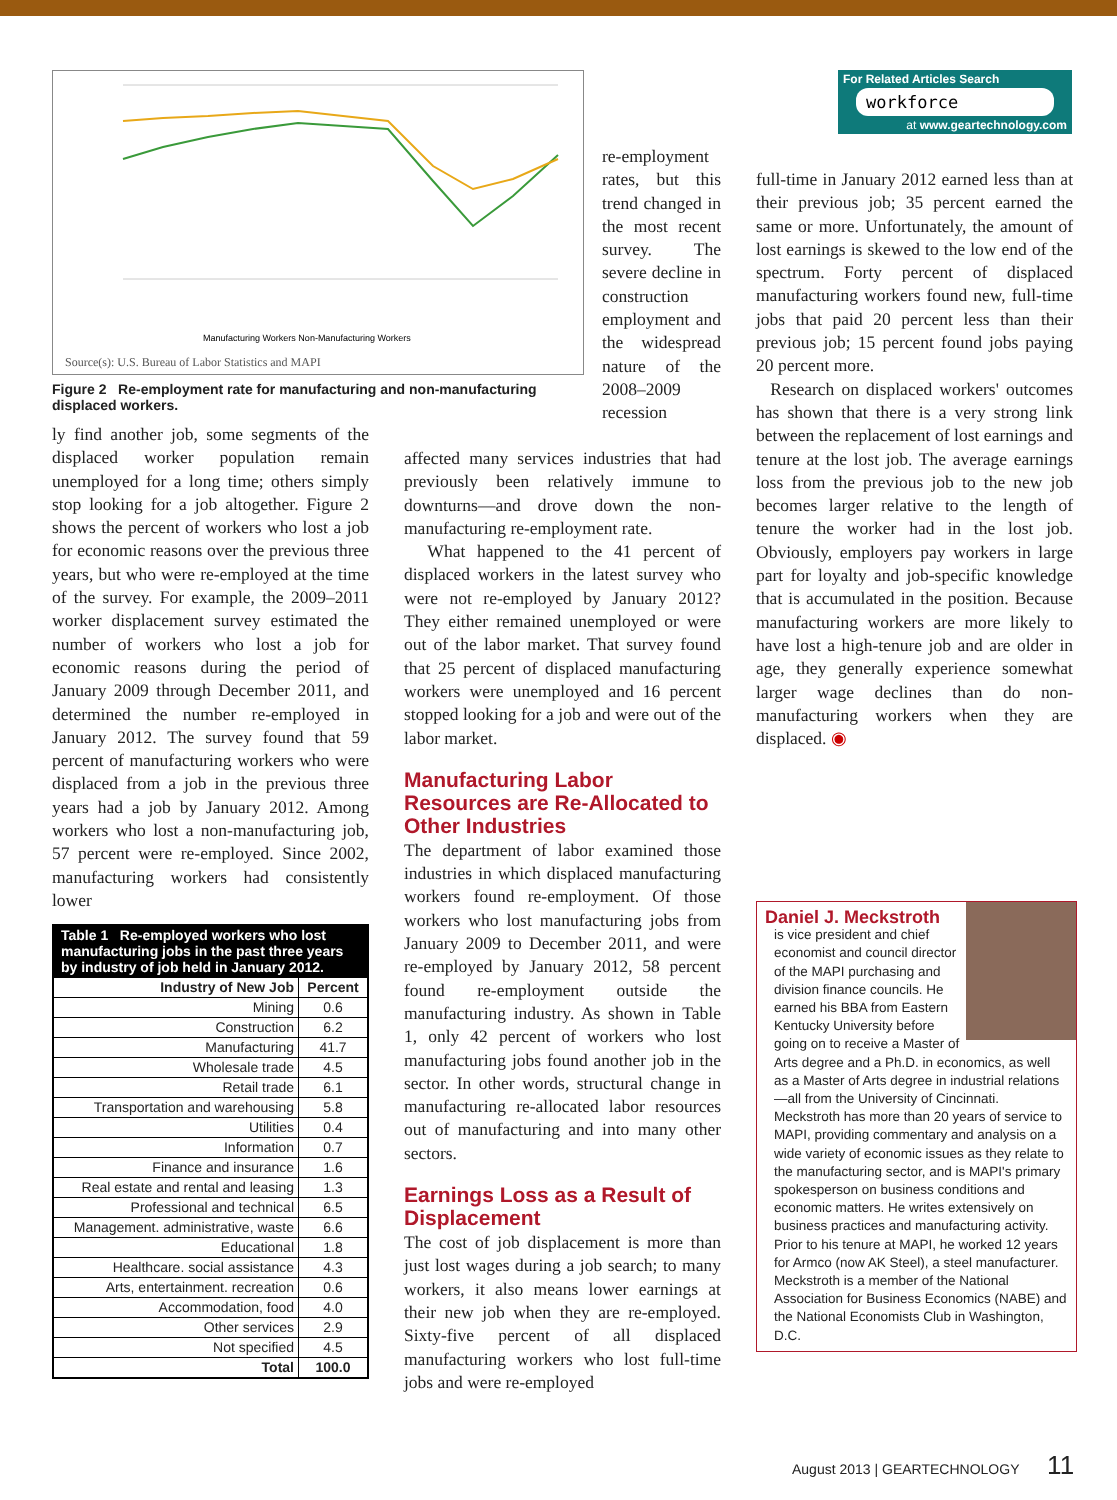Manufacturing Workers Non-Manufacturing Workers
Source(s): U.S. Bureau of Labor Statistics and MAPI
Figure 2 Re-employment rate for manufacturing and non-manufacturing displaced workers.
ly find another job, some segments of the displaced worker population remain unemployed for a long time; others simply stop looking for a job altogether. Figure 2 shows the percent of workers who lost a job for economic reasons over the previous three years, but who were re-employed at the time of the survey. For example, the 2009–2011 worker displacement survey estimated the number of workers who lost a job for economic reasons during the period of January 2009 through December 2011, and determined the number re-employed in January 2012. The survey found that 59 percent of manufacturing workers who were displaced from a job in the previous three years had a job by January 2012. Among workers who lost a non-manufacturing job, 57 percent were re-employed. Since 2002, manufacturing workers had consistently lower
Table 1 Re-employed workers who lost manufacturing jobs in the past three years by industry of job held in January 2012.
| Industry of New Job | Percent |
| --- | --- |
| Mining | 0.6 |
| Construction | 6.2 |
| Manufacturing | 41.7 |
| Wholesale trade | 4.5 |
| Retail trade | 6.1 |
| Transportation and warehousing | 5.8 |
| Utilities | 0.4 |
| Information | 0.7 |
| Finance and insurance | 1.6 |
| Real estate and rental and leasing | 1.3 |
| Professional and technical | 6.5 |
| Management. administrative, waste | 6.6 |
| Educational | 1.8 |
| Healthcare. social assistance | 4.3 |
| Arts, entertainment. recreation | 0.6 |
| Accommodation, food | 4.0 |
| Other services | 2.9 |
| Not specified | 4.5 |
| Total | 100.0 |
re-employment rates, but this trend changed in the most recent survey. The severe decline in construction employment and the widespread nature of the 2008–2009 recession
affected many services industries that had previously been relatively immune to downturns—and drove down the non-manufacturing re-employment rate.
What happened to the 41 percent of displaced workers in the latest survey who were not re-employed by January 2012? They either remained unemployed or were out of the labor market. That survey found that 25 percent of displaced manufacturing workers were unemployed and 16 percent stopped looking for a job and were out of the labor market.
Manufacturing Labor Resources are Re-Allocated to Other Industries
The department of labor examined those industries in which displaced manufacturing workers found re-employment. Of those workers who lost manufacturing jobs from January 2009 to December 2011, and were re-employed by January 2012, 58 percent found re-employment outside the manufacturing industry. As shown in Table 1, only 42 percent of workers who lost manufacturing jobs found another job in the sector. In other words, structural change in manufacturing re-allocated labor resources out of manufacturing and into many other sectors.
Earnings Loss as a Result of Displacement
The cost of job displacement is more than just lost wages during a job search; to many workers, it also means lower earnings at their new job when they are re-employed. Sixty-five percent of all displaced manufacturing workers who lost full-time jobs and were re-employed
For Related Articles Search
workforce
at www.geartechnology.com
full-time in January 2012 earned less than at their previous job; 35 percent earned the same or more. Unfortunately, the amount of lost earnings is skewed to the low end of the spectrum. Forty percent of displaced manufacturing workers found new, full-time jobs that paid 20 percent less than their previous job; 15 percent found jobs paying 20 percent more.
Research on displaced workers' outcomes has shown that there is a very strong link between the replacement of lost earnings and tenure at the lost job. The average earnings loss from the previous job to the new job becomes larger relative to the length of tenure the worker had in the lost job. Obviously, employers pay workers in large part for loyalty and job-specific knowledge that is accumulated in the position. Because manufacturing workers are more likely to have lost a high-tenure job and are older in age, they generally experience somewhat larger wage declines than do non-manufacturing workers when they are displaced. ◉
Daniel J. Meckstroth
is vice president and chief economist and council director of the MAPI purchasing and division finance councils. He earned his BBA from Eastern Kentucky University before going on to receive a Master of Arts degree and a Ph.D. in economics, as well as a Master of Arts degree in industrial relations—all from the University of Cincinnati. Meckstroth has more than 20 years of service to MAPI, providing commentary and analysis on a wide variety of economic issues as they relate to the manufacturing sector, and is MAPI's primary spokesperson on business conditions and economic matters. He writes extensively on business practices and manufacturing activity. Prior to his tenure at MAPI, he worked 12 years for Armco (now AK Steel), a steel manufacturer. Meckstroth is a member of the National Association for Business Economics (NABE) and the National Economists Club in Washington, D.C.
August 2013 | GEARTECHNOLOGY 11